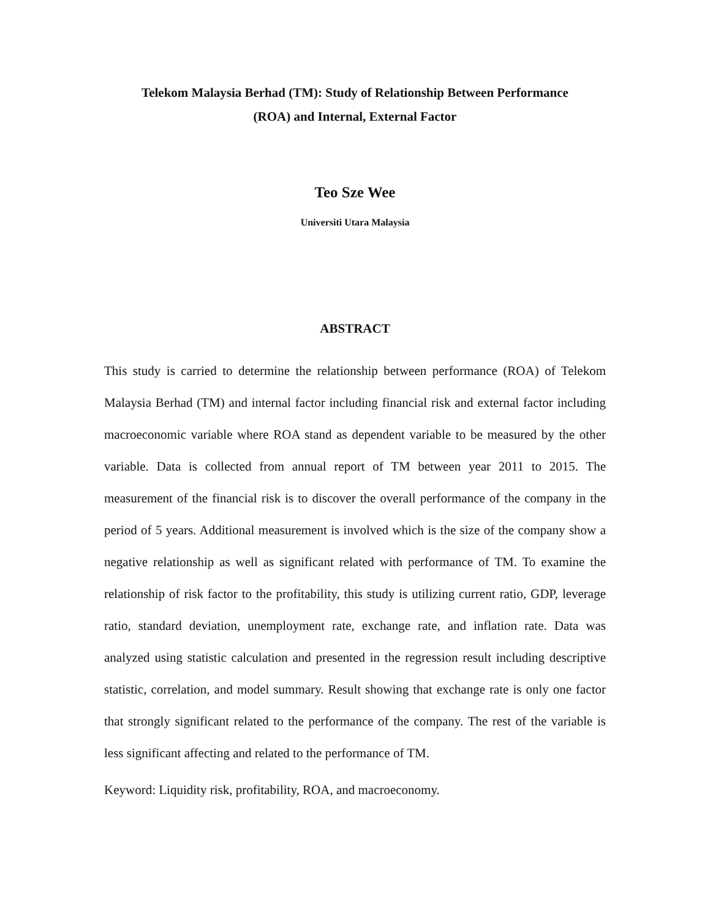Telekom Malaysia Berhad (TM): Study of Relationship Between Performance
(ROA) and Internal, External Factor
Teo Sze Wee
Universiti Utara Malaysia
ABSTRACT
This study is carried to determine the relationship between performance (ROA) of Telekom Malaysia Berhad (TM) and internal factor including financial risk and external factor including macroeconomic variable where ROA stand as dependent variable to be measured by the other variable. Data is collected from annual report of TM between year 2011 to 2015. The measurement of the financial risk is to discover the overall performance of the company in the period of 5 years. Additional measurement is involved which is the size of the company show a negative relationship as well as significant related with performance of TM. To examine the relationship of risk factor to the profitability, this study is utilizing current ratio, GDP, leverage ratio, standard deviation, unemployment rate, exchange rate, and inflation rate. Data was analyzed using statistic calculation and presented in the regression result including descriptive statistic, correlation, and model summary. Result showing that exchange rate is only one factor that strongly significant related to the performance of the company. The rest of the variable is less significant affecting and related to the performance of TM.
Keyword: Liquidity risk, profitability, ROA, and macroeconomy.